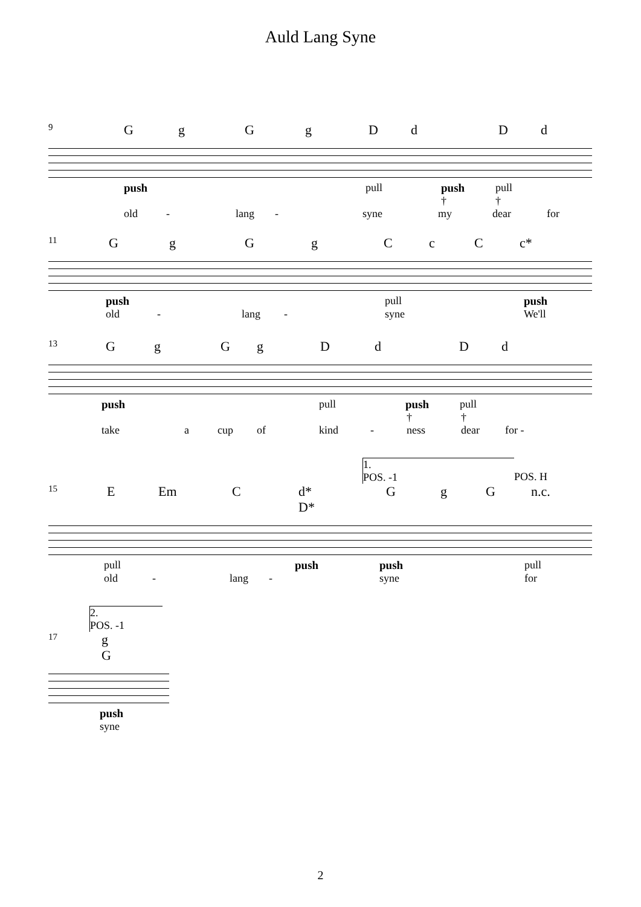Auld Lang Syne
9 GgGgDdDd
push pull push pull
† †
old - lang - syne my dear for
11 GgGgCcC c*
push pull push
old - lang - syne We'll
13 GgGgDdDd
push pull push pull
† †
take a cup of kind - ness dear for -
1.
POS. -1
POS. H
15 E Em C d*
D* G g G n.c.
pull push push pull
old - lang - syne for
2.
POS. -1
17 g
G
push
syne
2